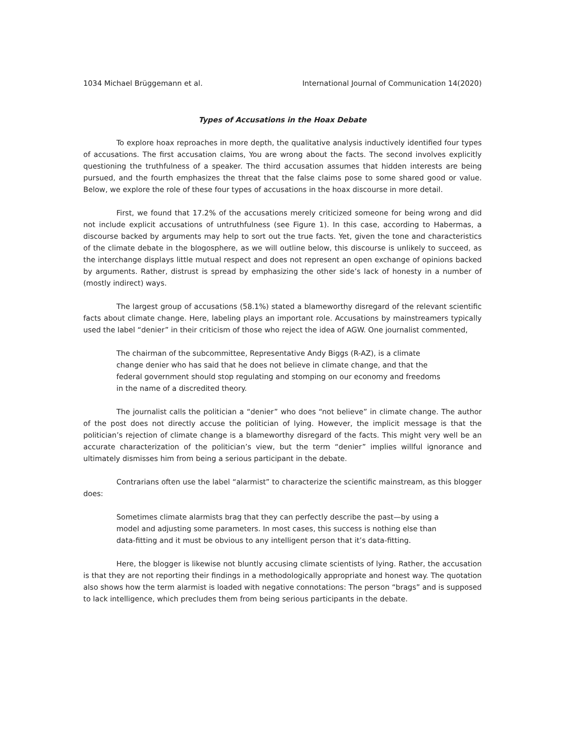1034 Michael Brüggemann et al. International Journal of Communication 14(2020)
Types of Accusations in the Hoax Debate
To explore hoax reproaches in more depth, the qualitative analysis inductively identified four types of accusations. The first accusation claims, You are wrong about the facts. The second involves explicitly questioning the truthfulness of a speaker. The third accusation assumes that hidden interests are being pursued, and the fourth emphasizes the threat that the false claims pose to some shared good or value. Below, we explore the role of these four types of accusations in the hoax discourse in more detail.
First, we found that 17.2% of the accusations merely criticized someone for being wrong and did not include explicit accusations of untruthfulness (see Figure 1). In this case, according to Habermas, a discourse backed by arguments may help to sort out the true facts. Yet, given the tone and characteristics of the climate debate in the blogosphere, as we will outline below, this discourse is unlikely to succeed, as the interchange displays little mutual respect and does not represent an open exchange of opinions backed by arguments. Rather, distrust is spread by emphasizing the other side’s lack of honesty in a number of (mostly indirect) ways.
The largest group of accusations (58.1%) stated a blameworthy disregard of the relevant scientific facts about climate change. Here, labeling plays an important role. Accusations by mainstreamers typically used the label “denier” in their criticism of those who reject the idea of AGW. One journalist commented,
The chairman of the subcommittee, Representative Andy Biggs (R-AZ), is a climate change denier who has said that he does not believe in climate change, and that the federal government should stop regulating and stomping on our economy and freedoms in the name of a discredited theory.
The journalist calls the politician a “denier” who does “not believe” in climate change. The author of the post does not directly accuse the politician of lying. However, the implicit message is that the politician’s rejection of climate change is a blameworthy disregard of the facts. This might very well be an accurate characterization of the politician’s view, but the term “denier” implies willful ignorance and ultimately dismisses him from being a serious participant in the debate.
Contrarians often use the label “alarmist” to characterize the scientific mainstream, as this blogger does:
Sometimes climate alarmists brag that they can perfectly describe the past—by using a model and adjusting some parameters. In most cases, this success is nothing else than data-fitting and it must be obvious to any intelligent person that it’s data-fitting.
Here, the blogger is likewise not bluntly accusing climate scientists of lying. Rather, the accusation is that they are not reporting their findings in a methodologically appropriate and honest way. The quotation also shows how the term alarmist is loaded with negative connotations: The person “brags” and is supposed to lack intelligence, which precludes them from being serious participants in the debate.